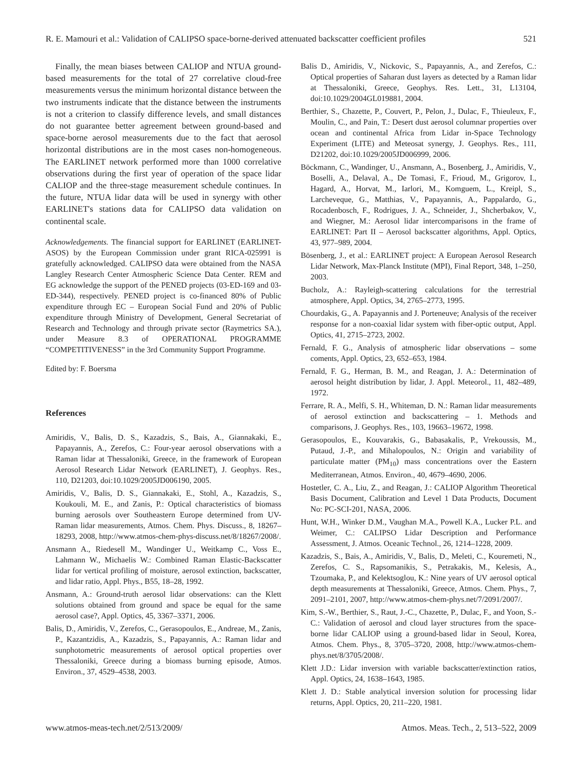R. E. Mamouri et al.: Validation of CALIPSO space-borne-derived attenuated backscatter coefficient profiles 521
Finally, the mean biases between CALIOP and NTUA ground-based measurements for the total of 27 correlative cloud-free measurements versus the minimum horizontal distance between the two instruments indicate that the distance between the instruments is not a criterion to classify difference levels, and small distances do not guarantee better agreement between ground-based and space-borne aerosol measurements due to the fact that aerosol horizontal distributions are in the most cases non-homogeneous. The EARLINET network performed more than 1000 correlative observations during the first year of operation of the space lidar CALIOP and the three-stage measurement schedule continues. In the future, NTUA lidar data will be used in synergy with other EARLINET's stations data for CALIPSO data validation on continental scale.
Acknowledgements. The financial support for EARLINET (EARLINET-ASOS) by the European Commission under grant RICA-025991 is gratefully acknowledged. CALIPSO data were obtained from the NASA Langley Research Center Atmospheric Science Data Center. REM and EG acknowledge the support of the PENED projects (03-ED-169 and 03-ED-344), respectively. PENED project is co-financed 80% of Public expenditure through EC – European Social Fund and 20% of Public expenditure through Ministry of Development, General Secretariat of Research and Technology and through private sector (Raymetrics SA.), under Measure 8.3 of OPERATIONAL PROGRAMME “COMPETITIVENESS” in the 3rd Community Support Programme.
Edited by: F. Boersma
References
Amiridis, V., Balis, D. S., Kazadzis, S., Bais, A., Giannakaki, E., Papayannis, A., Zerefos, C.: Four-year aerosol observations with a Raman lidar at Thessaloniki, Greece, in the framework of European Aerosol Research Lidar Network (EARLINET), J. Geophys. Res., 110, D21203, doi:10.1029/2005JD006190, 2005.
Amiridis, V., Balis, D. S., Giannakaki, E., Stohl, A., Kazadzis, S., Koukouli, M. E., and Zanis, P.: Optical characteristics of biomass burning aerosols over Southeastern Europe determined from UV-Raman lidar measurements, Atmos. Chem. Phys. Discuss., 8, 18267–18293, 2008, http://www.atmos-chem-phys-discuss.net/8/18267/2008/.
Ansmann A., Riedesell M., Wandinger U., Weitkamp C., Voss E., Lahmann W., Michaelis W.: Combined Raman Elastic-Backscatter lidar for vertical profiling of moisture, aerosol extinction, backscatter, and lidar ratio, Appl. Phys., B55, 18–28, 1992.
Ansmann, A.: Ground-truth aerosol lidar observations: can the Klett solutions obtained from ground and space be equal for the same aerosol case?, Appl. Optics, 45, 3367–3371, 2006.
Balis, D., Amiridis, V., Zerefos, C., Gerasopoulos, E., Andreae, M., Zanis, P., Kazantzidis, A., Kazadzis, S., Papayannis, A.: Raman lidar and sunphotometric measurements of aerosol optical properties over Thessaloniki, Greece during a biomass burning episode, Atmos. Environ., 37, 4529–4538, 2003.
Balis D., Amiridis, V., Nickovic, S., Papayannis, A., and Zerefos, C.: Optical properties of Saharan dust layers as detected by a Raman lidar at Thessaloniki, Greece, Geophys. Res. Lett., 31, L13104, doi:10.1029/2004GL019881, 2004.
Berthier, S., Chazette, P., Couvert, P., Pelon, J., Dulac, F., Thieuleux, F., Moulin, C., and Pain, T.: Desert dust aerosol columnar properties over ocean and continental Africa from Lidar in-Space Technology Experiment (LITE) and Meteosat synergy, J. Geophys. Res., 111, D21202, doi:10.1029/2005JD006999, 2006.
Böckmann, C., Wandinger, U., Ansmann, A., Bosenberg, J., Amiridis, V., Boselli, A., Delaval, A., De Tomasi, F., Frioud, M., Grigorov, I., Hagard, A., Horvat, M., Iarlori, M., Komguem, L., Kreipl, S., Larcheveque, G., Matthias, V., Papayannis, A., Pappalardo, G., Rocadenbosch, F., Rodrigues, J. A., Schneider, J., Shcherbakov, V., and Wiegner, M.: Aerosol lidar intercomparisons in the frame of EARLINET: Part II – Aerosol backscatter algorithms, Appl. Optics, 43, 977–989, 2004.
Bösenberg, J., et al.: EARLINET project: A European Aerosol Research Lidar Network, Max-Planck Institute (MPI), Final Report, 348, 1–250, 2003.
Bucholz, A.: Rayleigh-scattering calculations for the terrestrial atmosphere, Appl. Optics, 34, 2765–2773, 1995.
Chourdakis, G., A. Papayannis and J. Porteneuve; Analysis of the receiver response for a non-coaxial lidar system with fiber-optic output, Appl. Optics, 41, 2715–2723, 2002.
Fernald, F. G., Analysis of atmospheric lidar observations – some coments, Appl. Optics, 23, 652–653, 1984.
Fernald, F. G., Herman, B. M., and Reagan, J. A.: Determination of aerosol height distribution by lidar, J. Appl. Meteorol., 11, 482–489, 1972.
Ferrare, R. A., Melfi, S. H., Whiteman, D. N.: Raman lidar measurements of aerosol extinction and backscattering – 1. Methods and comparisons, J. Geophys. Res., 103, 19663–19672, 1998.
Gerasopoulos, E., Kouvarakis, G., Babasakalis, P., Vrekoussis, M., Putaud, J.-P., and Mihalopoulos, N.: Origin and variability of particulate matter (PM<sub>10</sub>) mass concentrations over the Eastern Mediterranean, Atmos. Environ., 40, 4679–4690, 2006.
Hostetler, C. A., Liu, Z., and Reagan, J.: CALIOP Algorithm Theoretical Basis Document, Calibration and Level 1 Data Products, Document No: PC-SCI-201, NASA, 2006.
Hunt, W.H., Winker D.M., Vaughan M.A., Powell K.A., Lucker P.L. and Weimer, C.: CALIPSO Lidar Description and Performance Assessment, J. Atmos. Oceanic Technol., 26, 1214–1228, 2009.
Kazadzis, S., Bais, A., Amiridis, V., Balis, D., Meleti, C., Kouremeti, N., Zerefos, C. S., Rapsomanikis, S., Petrakakis, M., Kelesis, A., Tzoumaka, P., and Kelektsoglou, K.: Nine years of UV aerosol optical depth measurements at Thessaloniki, Greece, Atmos. Chem. Phys., 7, 2091–2101, 2007, http://www.atmos-chem-phys.net/7/2091/2007/.
Kim, S.-W., Berthier, S., Raut, J.-C., Chazette, P., Dulac, F., and Yoon, S.-C.: Validation of aerosol and cloud layer structures from the space-borne lidar CALIOP using a ground-based lidar in Seoul, Korea, Atmos. Chem. Phys., 8, 3705–3720, 2008, http://www.atmos-chem-phys.net/8/3705/2008/.
Klett J.D.: Lidar inversion with variable backscatter/extinction ratios, Appl. Optics, 24, 1638–1643, 1985.
Klett J. D.: Stable analytical inversion solution for processing lidar returns, Appl. Optics, 20, 211–220, 1981.
www.atmos-meas-tech.net/2/513/2009/ Atmos. Meas. Tech., 2, 513–522, 2009